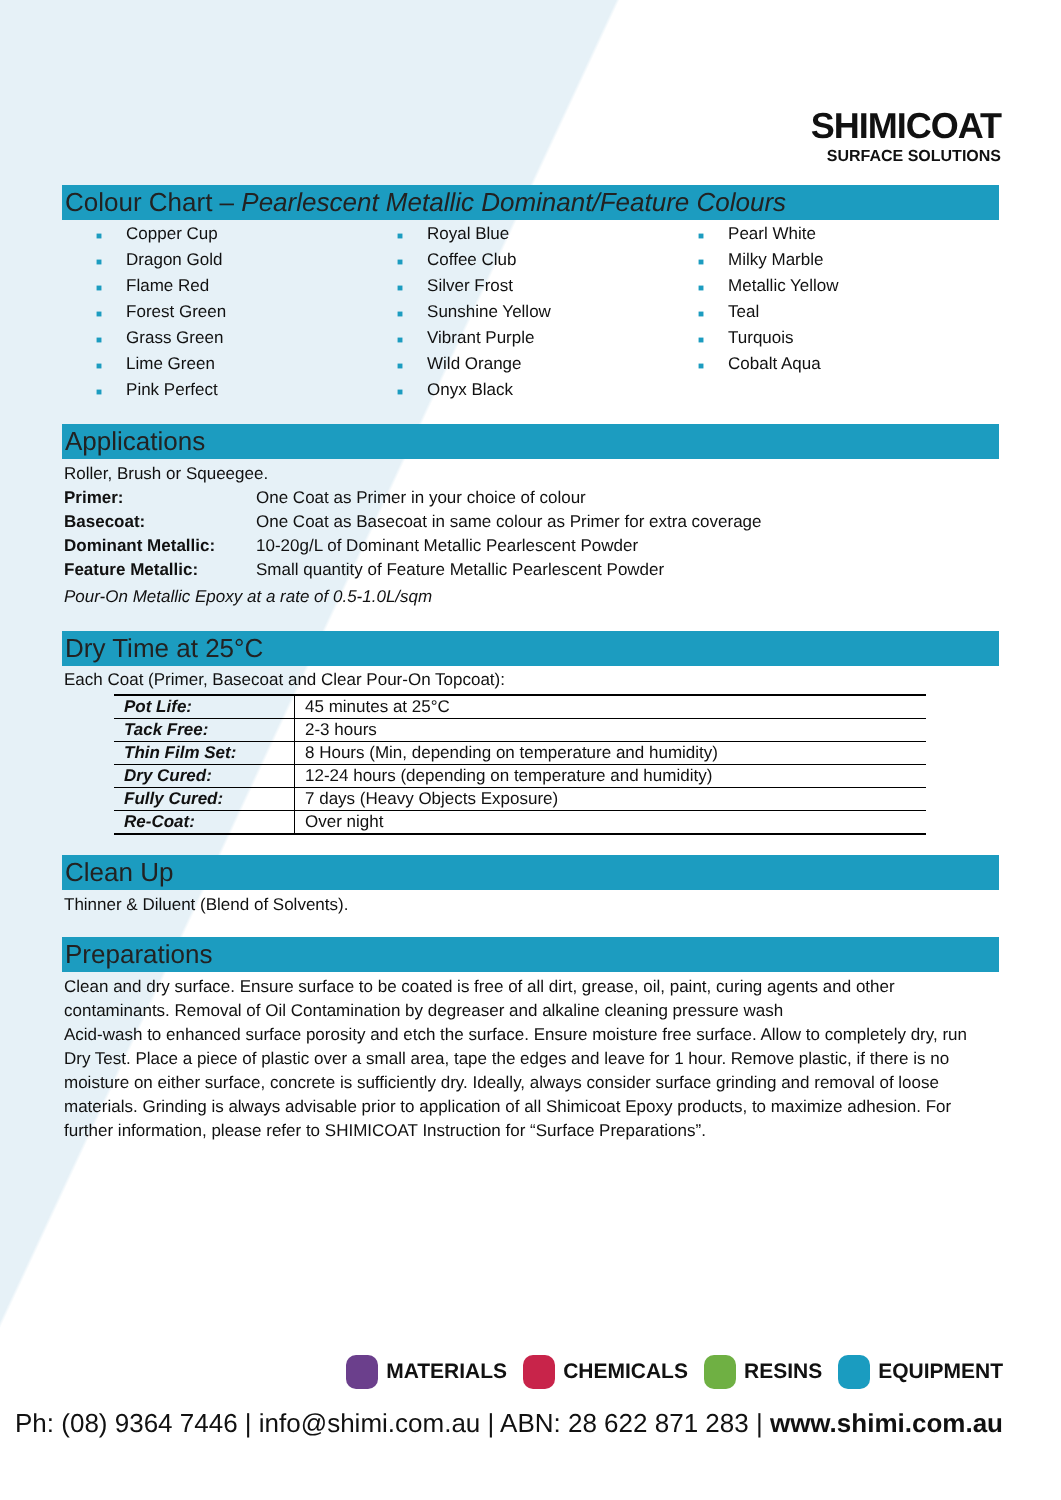SHIMICOAT
SURFACE SOLUTIONS
Colour Chart – Pearlescent Metallic Dominant/Feature Colours
■ Copper Cup
■ Dragon Gold
■ Flame Red
■ Forest Green
■ Grass Green
■ Lime Green
■ Pink Perfect
■ Royal Blue
■ Coffee Club
■ Silver Frost
■ Sunshine Yellow
■ Vibrant Purple
■ Wild Orange
■ Onyx Black
■ Pearl White
■ Milky Marble
■ Metallic Yellow
■ Teal
■ Turquois
■ Cobalt Aqua
Applications
Roller, Brush or Squeegee.
| Primer: | One Coat as Primer in your choice of colour |
| Basecoat: | One Coat as Basecoat in same colour as Primer for extra coverage |
| Dominant Metallic: | 10-20g/L of Dominant Metallic Pearlescent Powder |
| Feature Metallic: | Small quantity of Feature Metallic Pearlescent Powder |
Pour-On Metallic Epoxy at a rate of 0.5-1.0L/sqm
Dry Time at 25°C
Each Coat (Primer, Basecoat and Clear Pour-On Topcoat):
| Pot Life: | 45 minutes at 25°C |
| Tack Free: | 2-3 hours |
| Thin Film Set: | 8 Hours (Min, depending on temperature and humidity) |
| Dry Cured: | 12-24 hours (depending on temperature and humidity) |
| Fully Cured: | 7 days (Heavy Objects Exposure) |
| Re-Coat: | Over night |
Clean Up
Thinner & Diluent (Blend of Solvents).
Preparations
Clean and dry surface. Ensure surface to be coated is free of all dirt, grease, oil, paint, curing agents and other contaminants. Removal of Oil Contamination by degreaser and alkaline cleaning pressure wash
Acid-wash to enhanced surface porosity and etch the surface. Ensure moisture free surface. Allow to completely dry, run Dry Test. Place a piece of plastic over a small area, tape the edges and leave for 1 hour. Remove plastic, if there is no moisture on either surface, concrete is sufficiently dry. Ideally, always consider surface grinding and removal of loose materials. Grinding is always advisable prior to application of all Shimicoat Epoxy products, to maximize adhesion. For further information, please refer to SHIMICOAT Instruction for “Surface Preparations”.
MATERIALS CHEMICALS RESINS EQUIPMENT
Ph: (08) 9364 7446 | info@shimi.com.au | ABN: 28 622 871 283 | www.shimi.com.au